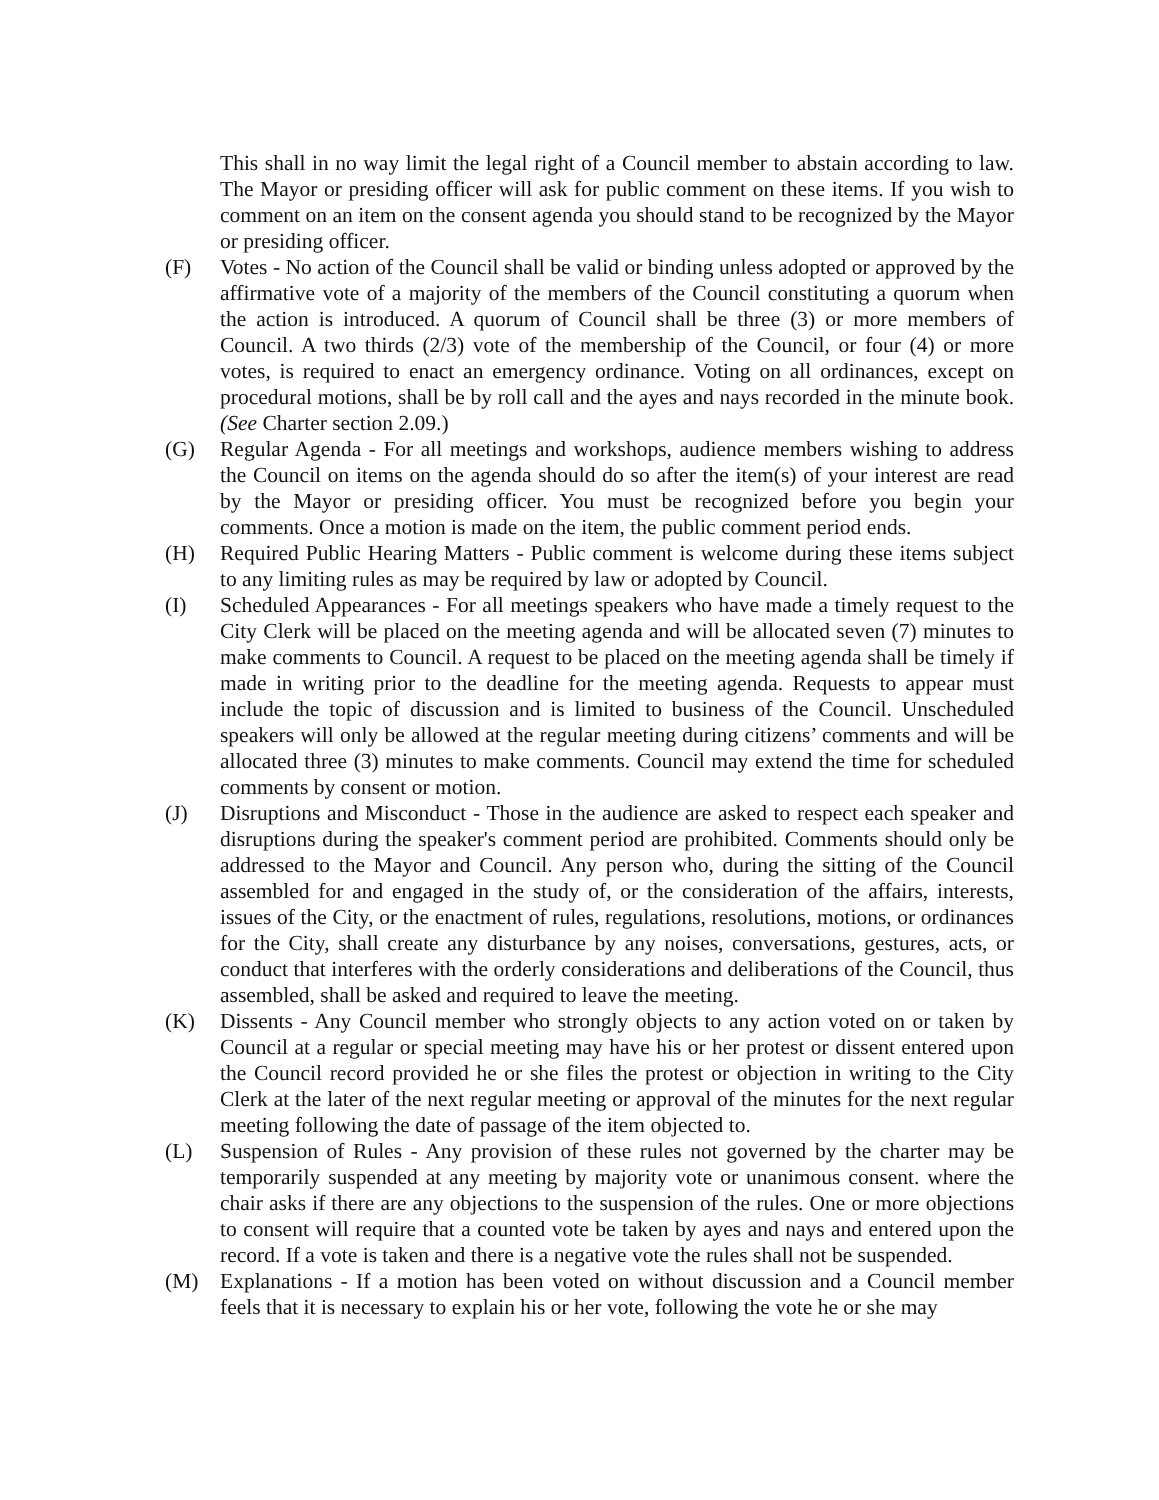This shall in no way limit the legal right of a Council member to abstain according to law. The Mayor or presiding officer will ask for public comment on these items. If you wish to comment on an item on the consent agenda you should stand to be recognized by the Mayor or presiding officer.
(F) Votes - No action of the Council shall be valid or binding unless adopted or approved by the affirmative vote of a majority of the members of the Council constituting a quorum when the action is introduced. A quorum of Council shall be three (3) or more members of Council. A two thirds (2/3) vote of the membership of the Council, or four (4) or more votes, is required to enact an emergency ordinance. Voting on all ordinances, except on procedural motions, shall be by roll call and the ayes and nays recorded in the minute book. (See Charter section 2.09.)
(G) Regular Agenda - For all meetings and workshops, audience members wishing to address the Council on items on the agenda should do so after the item(s) of your interest are read by the Mayor or presiding officer. You must be recognized before you begin your comments. Once a motion is made on the item, the public comment period ends.
(H) Required Public Hearing Matters - Public comment is welcome during these items subject to any limiting rules as may be required by law or adopted by Council.
(I) Scheduled Appearances - For all meetings speakers who have made a timely request to the City Clerk will be placed on the meeting agenda and will be allocated seven (7) minutes to make comments to Council. A request to be placed on the meeting agenda shall be timely if made in writing prior to the deadline for the meeting agenda. Requests to appear must include the topic of discussion and is limited to business of the Council. Unscheduled speakers will only be allowed at the regular meeting during citizens’ comments and will be allocated three (3) minutes to make comments. Council may extend the time for scheduled comments by consent or motion.
(J) Disruptions and Misconduct - Those in the audience are asked to respect each speaker and disruptions during the speaker's comment period are prohibited. Comments should only be addressed to the Mayor and Council. Any person who, during the sitting of the Council assembled for and engaged in the study of, or the consideration of the affairs, interests, issues of the City, or the enactment of rules, regulations, resolutions, motions, or ordinances for the City, shall create any disturbance by any noises, conversations, gestures, acts, or conduct that interferes with the orderly considerations and deliberations of the Council, thus assembled, shall be asked and required to leave the meeting.
(K) Dissents - Any Council member who strongly objects to any action voted on or taken by Council at a regular or special meeting may have his or her protest or dissent entered upon the Council record provided he or she files the protest or objection in writing to the City Clerk at the later of the next regular meeting or approval of the minutes for the next regular meeting following the date of passage of the item objected to.
(L) Suspension of Rules - Any provision of these rules not governed by the charter may be temporarily suspended at any meeting by majority vote or unanimous consent. where the chair asks if there are any objections to the suspension of the rules. One or more objections to consent will require that a counted vote be taken by ayes and nays and entered upon the record. If a vote is taken and there is a negative vote the rules shall not be suspended.
(M) Explanations - If a motion has been voted on without discussion and a Council member feels that it is necessary to explain his or her vote, following the vote he or she may